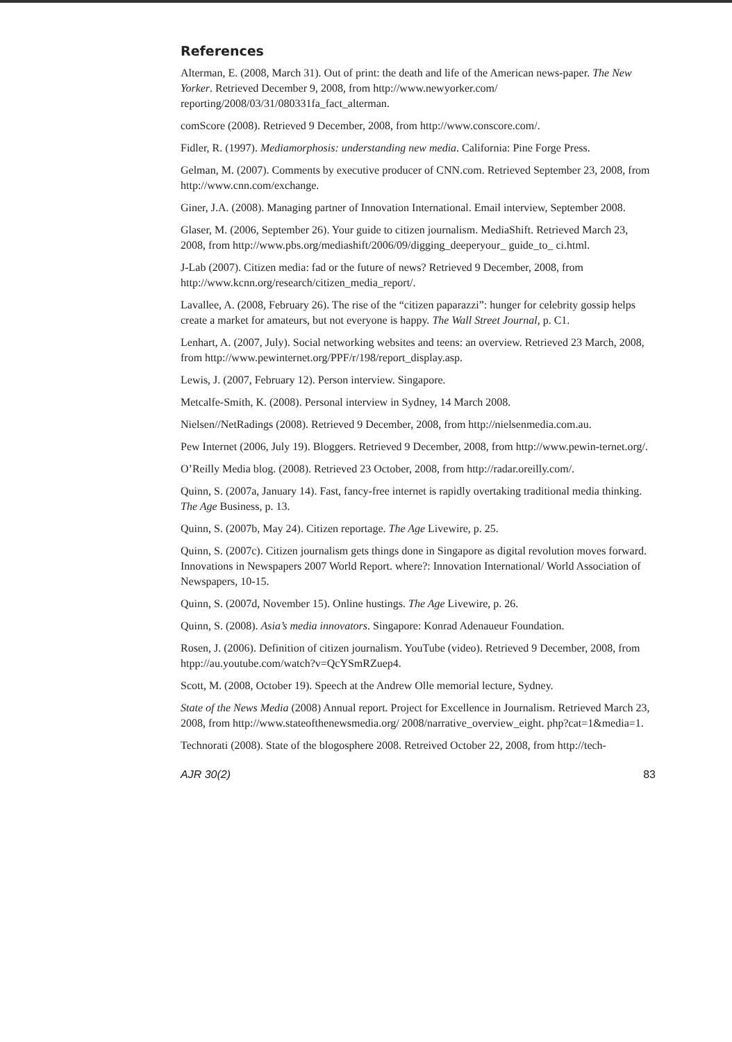References
Alterman, E. (2008, March 31). Out of print: the death and life of the American news-paper. The New Yorker. Retrieved December 9, 2008, from http://www.newyorker.com/ reporting/2008/03/31/080331fa_fact_alterman.
comScore (2008). Retrieved 9 December, 2008, from http://www.conscore.com/.
Fidler, R. (1997). Mediamorphosis: understanding new media. California: Pine Forge Press.
Gelman, M. (2007). Comments by executive producer of CNN.com. Retrieved September 23, 2008, from http://www.cnn.com/exchange.
Giner, J.A. (2008). Managing partner of Innovation International. Email interview, September 2008.
Glaser, M. (2006, September 26). Your guide to citizen journalism. MediaShift. Retrieved March 23, 2008, from http://www.pbs.org/mediashift/2006/09/digging_deeperyour_ guide_to_ ci.html.
J-Lab (2007). Citizen media: fad or the future of news? Retrieved 9 December, 2008, from http://www.kcnn.org/research/citizen_media_report/.
Lavallee, A. (2008, February 26). The rise of the “citizen paparazzi”: hunger for celebrity gossip helps create a market for amateurs, but not everyone is happy. The Wall Street Journal, p. C1.
Lenhart, A. (2007, July). Social networking websites and teens: an overview. Retrieved 23 March, 2008, from http://www.pewinternet.org/PPF/r/198/report_display.asp.
Lewis, J. (2007, February 12). Person interview. Singapore.
Metcalfe-Smith, K. (2008). Personal interview in Sydney, 14 March 2008.
Nielsen//NetRadings (2008). Retrieved 9 December, 2008, from http://nielsenmedia.com.au.
Pew Internet (2006, July 19). Bloggers. Retrieved 9 December, 2008, from http://www.pewin-ternet.org/.
O’Reilly Media blog. (2008). Retrieved 23 October, 2008, from http://radar.oreilly.com/.
Quinn, S. (2007a, January 14). Fast, fancy-free internet is rapidly overtaking traditional media thinking. The Age Business, p. 13.
Quinn, S. (2007b, May 24). Citizen reportage. The Age Livewire, p. 25.
Quinn, S. (2007c). Citizen journalism gets things done in Singapore as digital revolution moves forward. Innovations in Newspapers 2007 World Report. where?: Innovation International/ World Association of Newspapers, 10-15.
Quinn, S. (2007d, November 15). Online hustings. The Age Livewire, p. 26.
Quinn, S. (2008). Asia’s media innovators. Singapore: Konrad Adenaueur Foundation.
Rosen, J. (2006). Definition of citizen journalism. YouTube (video). Retrieved 9 December, 2008, from htpp://au.youtube.com/watch?v=QcYSmRZuep4.
Scott, M. (2008, October 19). Speech at the Andrew Olle memorial lecture, Sydney.
State of the News Media (2008) Annual report. Project for Excellence in Journalism. Retrieved March 23, 2008, from http://www.stateofthenewsmedia.org/ 2008/narrative_overview_eight. php?cat=1&media=1.
Technorati (2008). State of the blogosphere 2008. Retreived October 22, 2008, from http://tech-
AJR 30(2) 83